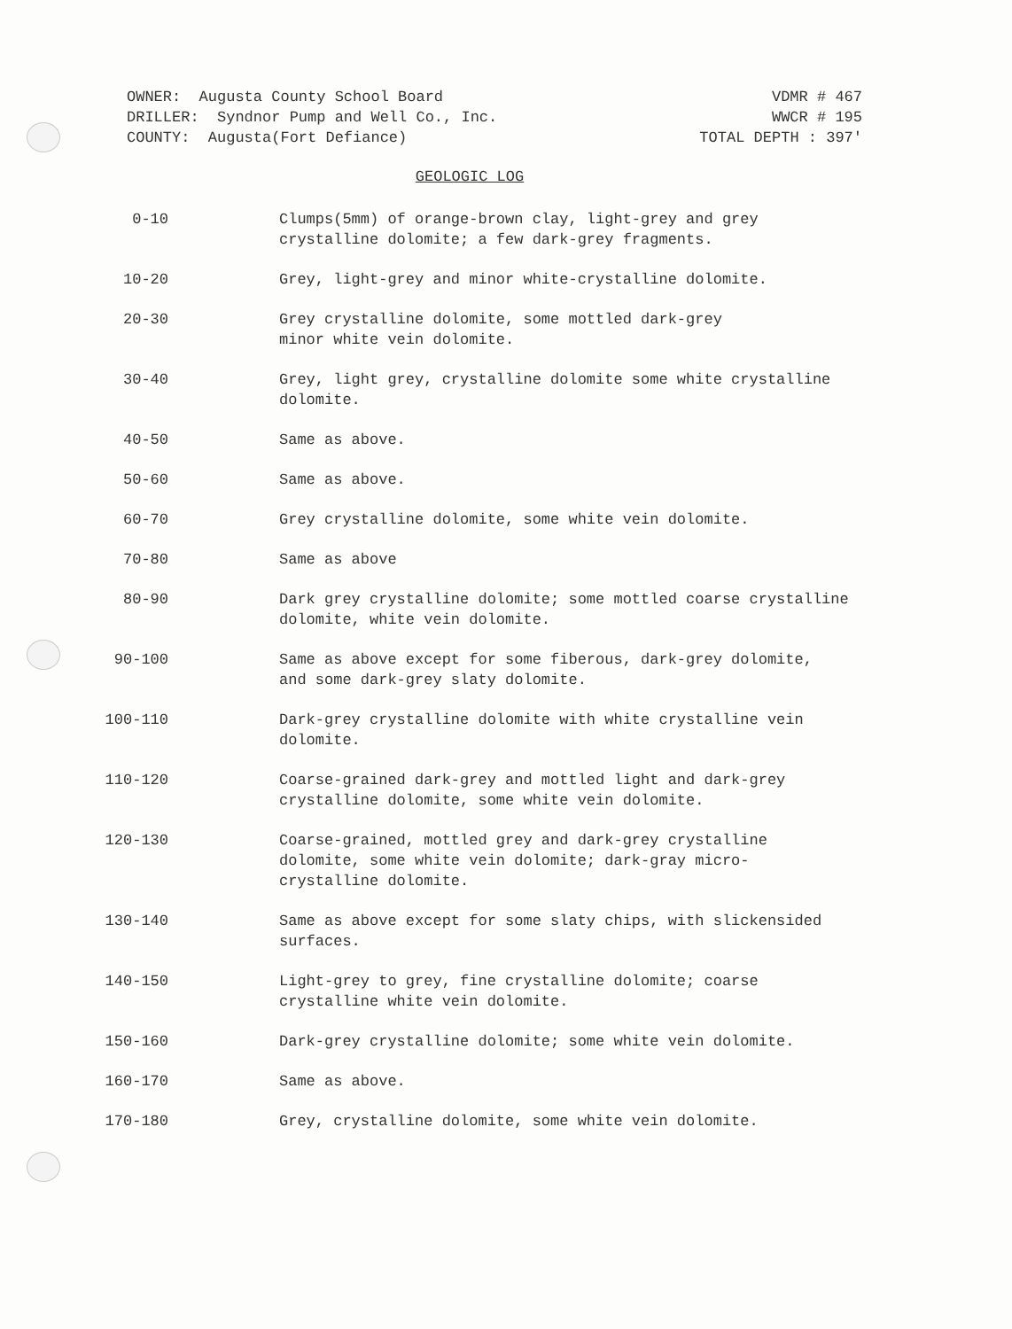OWNER: Augusta County School Board
DRILLER: Syndnor Pump and Well Co., Inc.
COUNTY: Augusta(Fort Defiance)
VDMR # 467
WWCR # 195
TOTAL DEPTH : 397'
GEOLOGIC LOG
| 0-10 | Clumps(5mm) of orange-brown clay, light-grey and grey crystalline dolomite; a few dark-grey fragments. |
| 10-20 | Grey, light-grey and minor white-crystalline dolomite. |
| 20-30 | Grey crystalline dolomite, some mottled dark-grey minor white vein dolomite. |
| 30-40 | Grey, light grey, crystalline dolomite some white crystalline dolomite. |
| 40-50 | Same as above. |
| 50-60 | Same as above. |
| 60-70 | Grey crystalline dolomite, some white vein dolomite. |
| 70-80 | Same as above |
| 80-90 | Dark grey crystalline dolomite; some mottled coarse crystalline dolomite, white vein dolomite. |
| 90-100 | Same as above except for some fiberous, dark-grey dolomite, and some dark-grey slaty dolomite. |
| 100-110 | Dark-grey crystalline dolomite with white crystalline vein dolomite. |
| 110-120 | Coarse-grained dark-grey and mottled light and dark-grey crystalline dolomite, some white vein dolomite. |
| 120-130 | Coarse-grained, mottled grey and dark-grey crystalline dolomite, some white vein dolomite; dark-gray micro- crystalline dolomite. |
| 130-140 | Same as above except for some slaty chips, with slickensided surfaces. |
| 140-150 | Light-grey to grey, fine crystalline dolomite; coarse crystalline white vein dolomite. |
| 150-160 | Dark-grey crystalline dolomite; some white vein dolomite. |
| 160-170 | Same as above. |
| 170-180 | Grey, crystalline dolomite, some white vein dolomite. |